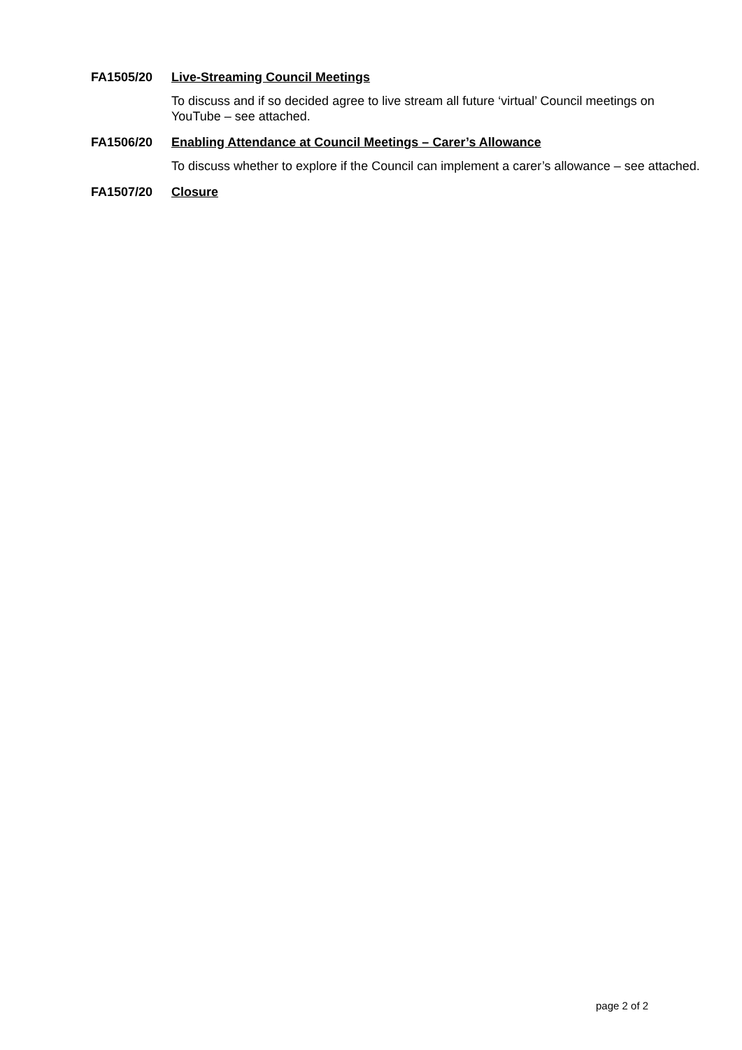FA1505/20 Live-Streaming Council Meetings
To discuss and if so decided agree to live stream all future ‘virtual’ Council meetings on YouTube – see attached.
FA1506/20 Enabling Attendance at Council Meetings – Carer’s Allowance
To discuss whether to explore if the Council can implement a carer’s allowance – see attached.
FA1507/20 Closure
page 2 of 2